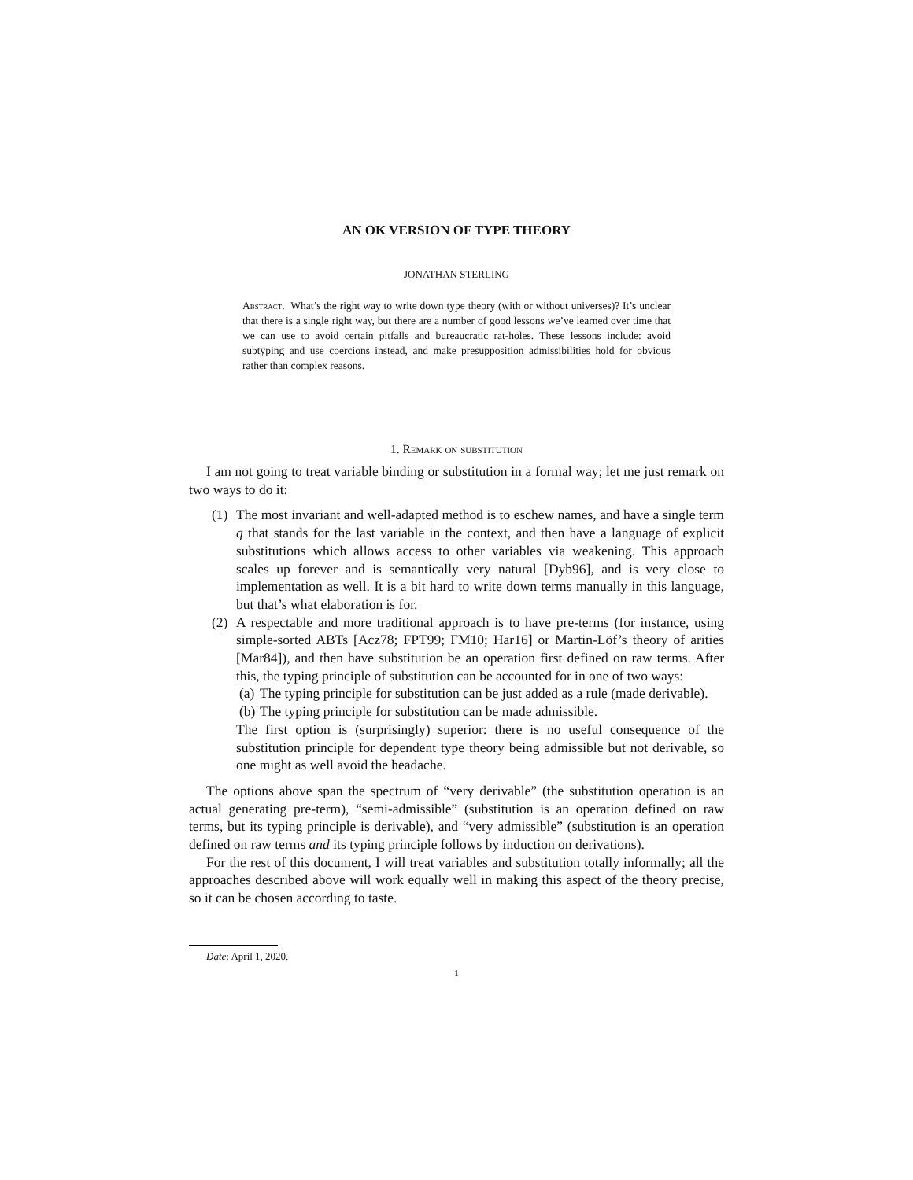AN OK VERSION OF TYPE THEORY
JONATHAN STERLING
Abstract. What’s the right way to write down type theory (with or without universes)? It’s unclear that there is a single right way, but there are a number of good lessons we’ve learned over time that we can use to avoid certain pitfalls and bureaucratic rat-holes. These lessons include: avoid subtyping and use coercions instead, and make presupposition admissibilities hold for obvious rather than complex reasons.
1. Remark on substitution
I am not going to treat variable binding or substitution in a formal way; let me just remark on two ways to do it:
(1) The most invariant and well-adapted method is to eschew names, and have a single term q that stands for the last variable in the context, and then have a language of explicit substitutions which allows access to other variables via weakening. This approach scales up forever and is semantically very natural [Dyb96], and is very close to implementation as well. It is a bit hard to write down terms manually in this language, but that’s what elaboration is for.
(2) A respectable and more traditional approach is to have pre-terms (for instance, using simple-sorted ABTs [Acz78; FPT99; FM10; Har16] or Martin-Löf’s theory of arities [Mar84]), and then have substitution be an operation first defined on raw terms. After this, the typing principle of substitution can be accounted for in one of two ways:
(a) The typing principle for substitution can be just added as a rule (made derivable).
(b) The typing principle for substitution can be made admissible.
The first option is (surprisingly) superior: there is no useful consequence of the substitution principle for dependent type theory being admissible but not derivable, so one might as well avoid the headache.
The options above span the spectrum of “very derivable” (the substitution operation is an actual generating pre-term), “semi-admissible” (substitution is an operation defined on raw terms, but its typing principle is derivable), and “very admissible” (substitution is an operation defined on raw terms and its typing principle follows by induction on derivations).
For the rest of this document, I will treat variables and substitution totally informally; all the approaches described above will work equally well in making this aspect of the theory precise, so it can be chosen according to taste.
Date: April 1, 2020.
1